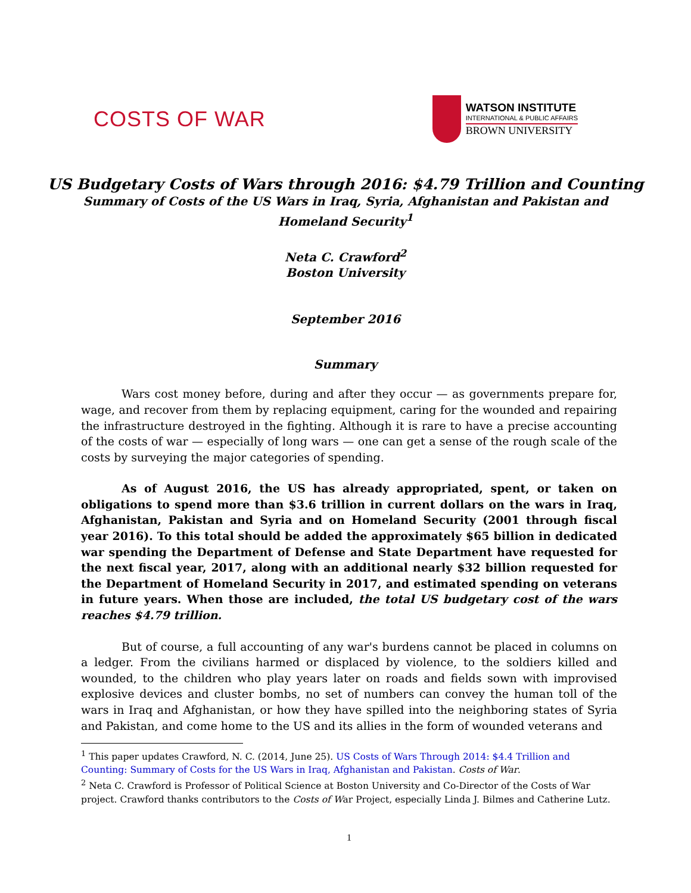COSTS OF WAR
WATSON INSTITUTE
INTERNATIONAL & PUBLIC AFFAIRS
BROWN UNIVERSITY
US Budgetary Costs of Wars through 2016: $4.79 Trillion and Counting
Summary of Costs of the US Wars in Iraq, Syria, Afghanistan and Pakistan and
Homeland Security<sup>1</sup>
Neta C. Crawford<sup>2</sup>
Boston University
September 2016
Summary
Wars cost money before, during and after they occur — as governments prepare for, wage, and recover from them by replacing equipment, caring for the wounded and repairing the infrastructure destroyed in the fighting. Although it is rare to have a precise accounting of the costs of war — especially of long wars — one can get a sense of the rough scale of the costs by surveying the major categories of spending.
As of August 2016, the US has already appropriated, spent, or taken on obligations to spend more than $3.6 trillion in current dollars on the wars in Iraq, Afghanistan, Pakistan and Syria and on Homeland Security (2001 through fiscal year 2016). To this total should be added the approximately $65 billion in dedicated war spending the Department of Defense and State Department have requested for the next fiscal year, 2017, along with an additional nearly $32 billion requested for the Department of Homeland Security in 2017, and estimated spending on veterans in future years. When those are included, the total US budgetary cost of the wars reaches $4.79 trillion.
But of course, a full accounting of any war's burdens cannot be placed in columns on a ledger. From the civilians harmed or displaced by violence, to the soldiers killed and wounded, to the children who play years later on roads and fields sown with improvised explosive devices and cluster bombs, no set of numbers can convey the human toll of the wars in Iraq and Afghanistan, or how they have spilled into the neighboring states of Syria and Pakistan, and come home to the US and its allies in the form of wounded veterans and
<sup>1</sup> This paper updates Crawford, N. C. (2014, June 25). US Costs of Wars Through 2014: $4.4 Trillion and Counting: Summary of Costs for the US Wars in Iraq, Afghanistan and Pakistan. Costs of War.
<sup>2</sup> Neta C. Crawford is Professor of Political Science at Boston University and Co-Director of the Costs of War project. Crawford thanks contributors to the Costs of War Project, especially Linda J. Bilmes and Catherine Lutz.
1